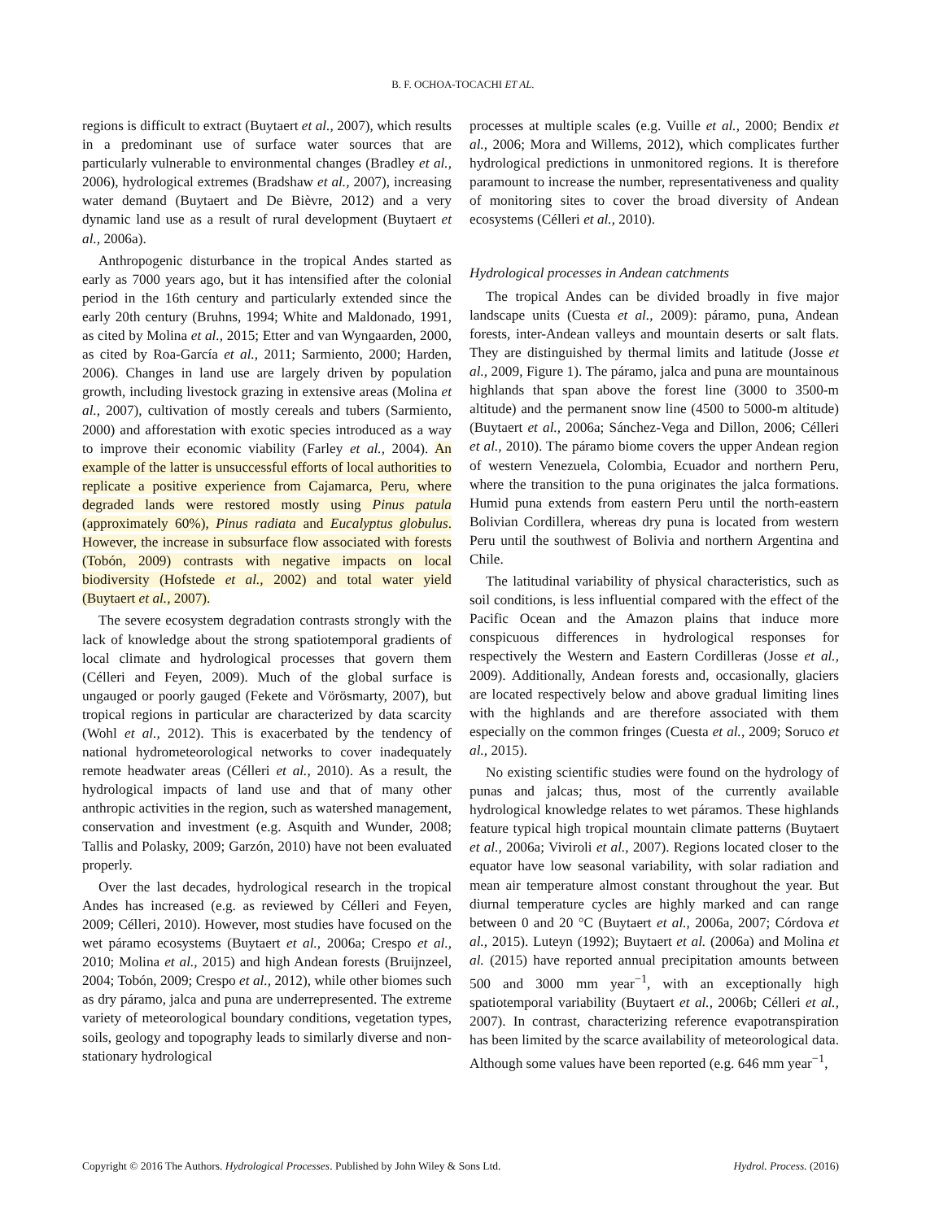B. F. OCHOA-TOCACHI ET AL.
regions is difficult to extract (Buytaert et al., 2007), which results in a predominant use of surface water sources that are particularly vulnerable to environmental changes (Bradley et al., 2006), hydrological extremes (Bradshaw et al., 2007), increasing water demand (Buytaert and De Bièvre, 2012) and a very dynamic land use as a result of rural development (Buytaert et al., 2006a).
Anthropogenic disturbance in the tropical Andes started as early as 7000 years ago, but it has intensified after the colonial period in the 16th century and particularly extended since the early 20th century (Bruhns, 1994; White and Maldonado, 1991, as cited by Molina et al., 2015; Etter and van Wyngaarden, 2000, as cited by Roa-García et al., 2011; Sarmiento, 2000; Harden, 2006). Changes in land use are largely driven by population growth, including livestock grazing in extensive areas (Molina et al., 2007), cultivation of mostly cereals and tubers (Sarmiento, 2000) and afforestation with exotic species introduced as a way to improve their economic viability (Farley et al., 2004). An example of the latter is unsuccessful efforts of local authorities to replicate a positive experience from Cajamarca, Peru, where degraded lands were restored mostly using Pinus patula (approximately 60%), Pinus radiata and Eucalyptus globulus. However, the increase in subsurface flow associated with forests (Tobón, 2009) contrasts with negative impacts on local biodiversity (Hofstede et al., 2002) and total water yield (Buytaert et al., 2007).
The severe ecosystem degradation contrasts strongly with the lack of knowledge about the strong spatiotemporal gradients of local climate and hydrological processes that govern them (Célleri and Feyen, 2009). Much of the global surface is ungauged or poorly gauged (Fekete and Vörösmarty, 2007), but tropical regions in particular are characterized by data scarcity (Wohl et al., 2012). This is exacerbated by the tendency of national hydrometeorological networks to cover inadequately remote headwater areas (Célleri et al., 2010). As a result, the hydrological impacts of land use and that of many other anthropic activities in the region, such as watershed management, conservation and investment (e.g. Asquith and Wunder, 2008; Tallis and Polasky, 2009; Garzón, 2010) have not been evaluated properly.
Over the last decades, hydrological research in the tropical Andes has increased (e.g. as reviewed by Célleri and Feyen, 2009; Célleri, 2010). However, most studies have focused on the wet páramo ecosystems (Buytaert et al., 2006a; Crespo et al., 2010; Molina et al., 2015) and high Andean forests (Bruijnzeel, 2004; Tobón, 2009; Crespo et al., 2012), while other biomes such as dry páramo, jalca and puna are underrepresented. The extreme variety of meteorological boundary conditions, vegetation types, soils, geology and topography leads to similarly diverse and non-stationary hydrological
processes at multiple scales (e.g. Vuille et al., 2000; Bendix et al., 2006; Mora and Willems, 2012), which complicates further hydrological predictions in unmonitored regions. It is therefore paramount to increase the number, representativeness and quality of monitoring sites to cover the broad diversity of Andean ecosystems (Célleri et al., 2010).
Hydrological processes in Andean catchments
The tropical Andes can be divided broadly in five major landscape units (Cuesta et al., 2009): páramo, puna, Andean forests, inter-Andean valleys and mountain deserts or salt flats. They are distinguished by thermal limits and latitude (Josse et al., 2009, Figure 1). The páramo, jalca and puna are mountainous highlands that span above the forest line (3000 to 3500-m altitude) and the permanent snow line (4500 to 5000-m altitude) (Buytaert et al., 2006a; Sánchez-Vega and Dillon, 2006; Célleri et al., 2010). The páramo biome covers the upper Andean region of western Venezuela, Colombia, Ecuador and northern Peru, where the transition to the puna originates the jalca formations. Humid puna extends from eastern Peru until the north-eastern Bolivian Cordillera, whereas dry puna is located from western Peru until the southwest of Bolivia and northern Argentina and Chile.
The latitudinal variability of physical characteristics, such as soil conditions, is less influential compared with the effect of the Pacific Ocean and the Amazon plains that induce more conspicuous differences in hydrological responses for respectively the Western and Eastern Cordilleras (Josse et al., 2009). Additionally, Andean forests and, occasionally, glaciers are located respectively below and above gradual limiting lines with the highlands and are therefore associated with them especially on the common fringes (Cuesta et al., 2009; Soruco et al., 2015).
No existing scientific studies were found on the hydrology of punas and jalcas; thus, most of the currently available hydrological knowledge relates to wet páramos. These highlands feature typical high tropical mountain climate patterns (Buytaert et al., 2006a; Viviroli et al., 2007). Regions located closer to the equator have low seasonal variability, with solar radiation and mean air temperature almost constant throughout the year. But diurnal temperature cycles are highly marked and can range between 0 and 20 °C (Buytaert et al., 2006a, 2007; Córdova et al., 2015). Luteyn (1992); Buytaert et al. (2006a) and Molina et al. (2015) have reported annual precipitation amounts between 500 and 3000 mm year<sup>−1</sup>, with an exceptionally high spatiotemporal variability (Buytaert et al., 2006b; Célleri et al., 2007). In contrast, characterizing reference evapotranspiration has been limited by the scarce availability of meteorological data. Although some values have been reported (e.g. 646 mm year<sup>−1</sup>,
Copyright © 2016 The Authors. Hydrological Processes. Published by John Wiley & Sons Ltd. Hydrol. Process. (2016)